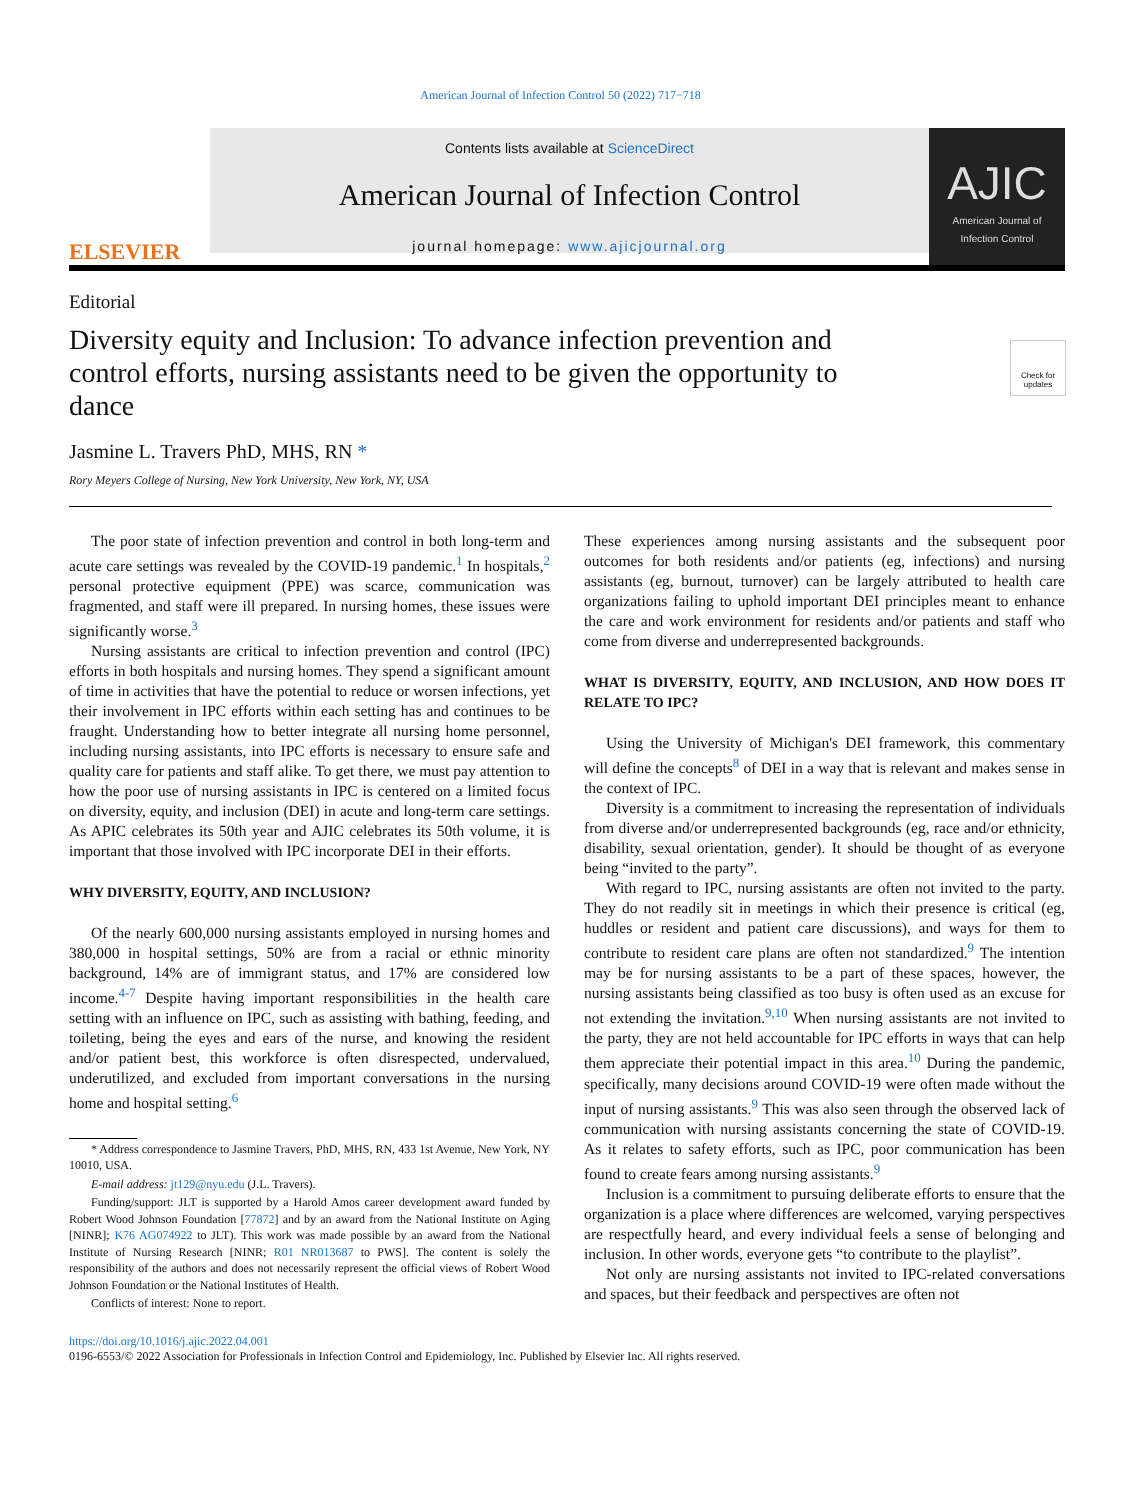American Journal of Infection Control 50 (2022) 717−718
ELSEVIER
Contents lists available at ScienceDirect
American Journal of Infection Control
journal homepage: www.ajicjournal.org
AJIC
American Journal of
Infection Control
Check for updates
Editorial
Diversity equity and Inclusion: To advance infection prevention and control efforts, nursing assistants need to be given the opportunity to dance
Jasmine L. Travers PhD, MHS, RN *
Rory Meyers College of Nursing, New York University, New York, NY, USA
The poor state of infection prevention and control in both long-term and acute care settings was revealed by the COVID-19 pandemic.<sup>1</sup> In hospitals,<sup>2</sup> personal protective equipment (PPE) was scarce, communication was fragmented, and staff were ill prepared. In nursing homes, these issues were significantly worse.<sup>3</sup>
Nursing assistants are critical to infection prevention and control (IPC) efforts in both hospitals and nursing homes. They spend a significant amount of time in activities that have the potential to reduce or worsen infections, yet their involvement in IPC efforts within each setting has and continues to be fraught. Understanding how to better integrate all nursing home personnel, including nursing assistants, into IPC efforts is necessary to ensure safe and quality care for patients and staff alike. To get there, we must pay attention to how the poor use of nursing assistants in IPC is centered on a limited focus on diversity, equity, and inclusion (DEI) in acute and long-term care settings. As APIC celebrates its 50th year and AJIC celebrates its 50th volume, it is important that those involved with IPC incorporate DEI in their efforts.
WHY DIVERSITY, EQUITY, AND INCLUSION?
Of the nearly 600,000 nursing assistants employed in nursing homes and 380,000 in hospital settings, 50% are from a racial or ethnic minority background, 14% are of immigrant status, and 17% are considered low income.<sup>4-7</sup> Despite having important responsibilities in the health care setting with an influence on IPC, such as assisting with bathing, feeding, and toileting, being the eyes and ears of the nurse, and knowing the resident and/or patient best, this workforce is often disrespected, undervalued, underutilized, and excluded from important conversations in the nursing home and hospital setting.<sup>6</sup>
* Address correspondence to Jasmine Travers, PhD, MHS, RN, 433 1st Avenue, New York, NY 10010, USA.
E-mail address: jt129@nyu.edu (J.L. Travers).
Funding/support: JLT is supported by a Harold Amos career development award funded by Robert Wood Johnson Foundation [77872] and by an award from the National Institute on Aging [NINR]; K76 AG074922 to JLT). This work was made possible by an award from the National Institute of Nursing Research [NINR; R01 NR013687 to PWS]. The content is solely the responsibility of the authors and does not necessarily represent the official views of Robert Wood Johnson Foundation or the National Institutes of Health.
Conflicts of interest: None to report.
These experiences among nursing assistants and the subsequent poor outcomes for both residents and/or patients (eg, infections) and nursing assistants (eg, burnout, turnover) can be largely attributed to health care organizations failing to uphold important DEI principles meant to enhance the care and work environment for residents and/or patients and staff who come from diverse and underrepresented backgrounds.
WHAT IS DIVERSITY, EQUITY, AND INCLUSION, AND HOW DOES IT RELATE TO IPC?
Using the University of Michigan's DEI framework, this commentary will define the concepts<sup>8</sup> of DEI in a way that is relevant and makes sense in the context of IPC.
Diversity is a commitment to increasing the representation of individuals from diverse and/or underrepresented backgrounds (eg, race and/or ethnicity, disability, sexual orientation, gender). It should be thought of as everyone being “invited to the party”.
With regard to IPC, nursing assistants are often not invited to the party. They do not readily sit in meetings in which their presence is critical (eg, huddles or resident and patient care discussions), and ways for them to contribute to resident care plans are often not standardized.<sup>9</sup> The intention may be for nursing assistants to be a part of these spaces, however, the nursing assistants being classified as too busy is often used as an excuse for not extending the invitation.<sup>9,10</sup> When nursing assistants are not invited to the party, they are not held accountable for IPC efforts in ways that can help them appreciate their potential impact in this area.<sup>10</sup> During the pandemic, specifically, many decisions around COVID-19 were often made without the input of nursing assistants.<sup>9</sup> This was also seen through the observed lack of communication with nursing assistants concerning the state of COVID-19. As it relates to safety efforts, such as IPC, poor communication has been found to create fears among nursing assistants.<sup>9</sup>
Inclusion is a commitment to pursuing deliberate efforts to ensure that the organization is a place where differences are welcomed, varying perspectives are respectfully heard, and every individual feels a sense of belonging and inclusion. In other words, everyone gets “to contribute to the playlist”.
Not only are nursing assistants not invited to IPC-related conversations and spaces, but their feedback and perspectives are often not
https://doi.org/10.1016/j.ajic.2022.04.001
0196-6553/© 2022 Association for Professionals in Infection Control and Epidemiology, Inc. Published by Elsevier Inc. All rights reserved.